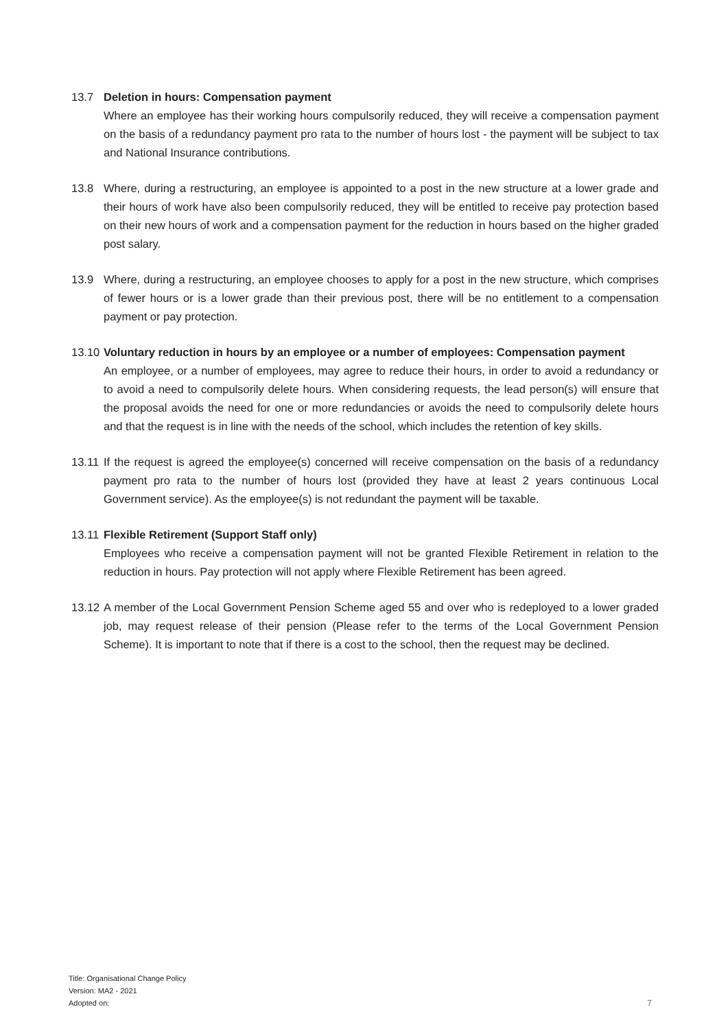13.7 Deletion in hours: Compensation payment
Where an employee has their working hours compulsorily reduced, they will receive a compensation payment on the basis of a redundancy payment pro rata to the number of hours lost - the payment will be subject to tax and National Insurance contributions.
13.8 Where, during a restructuring, an employee is appointed to a post in the new structure at a lower grade and their hours of work have also been compulsorily reduced, they will be entitled to receive pay protection based on their new hours of work and a compensation payment for the reduction in hours based on the higher graded post salary.
13.9 Where, during a restructuring, an employee chooses to apply for a post in the new structure, which comprises of fewer hours or is a lower grade than their previous post, there will be no entitlement to a compensation payment or pay protection.
13.10
Voluntary reduction in hours by an employee or a number of employees: Compensation payment
An employee, or a number of employees, may agree to reduce their hours, in order to avoid a redundancy or to avoid a need to compulsorily delete hours. When considering requests, the lead person(s) will ensure that the proposal avoids the need for one or more redundancies or avoids the need to compulsorily delete hours and that the request is in line with the needs of the school, which includes the retention of key skills.
13.11
If the request is agreed the employee(s) concerned will receive compensation on the basis of a redundancy payment pro rata to the number of hours lost (provided they have at least 2 years continuous Local Government service). As the employee(s) is not redundant the payment will be taxable.
13.11
Flexible Retirement (Support Staff only)
Employees who receive a compensation payment will not be granted Flexible Retirement in relation to the reduction in hours. Pay protection will not apply where Flexible Retirement has been agreed.
13.12
A member of the Local Government Pension Scheme aged 55 and over who is redeployed to a lower graded job, may request release of their pension (Please refer to the terms of the Local Government Pension Scheme). It is important to note that if there is a cost to the school, then the request may be declined.
Title: Organisational Change Policy
Version: MA2 - 2021
Adopted on:
7